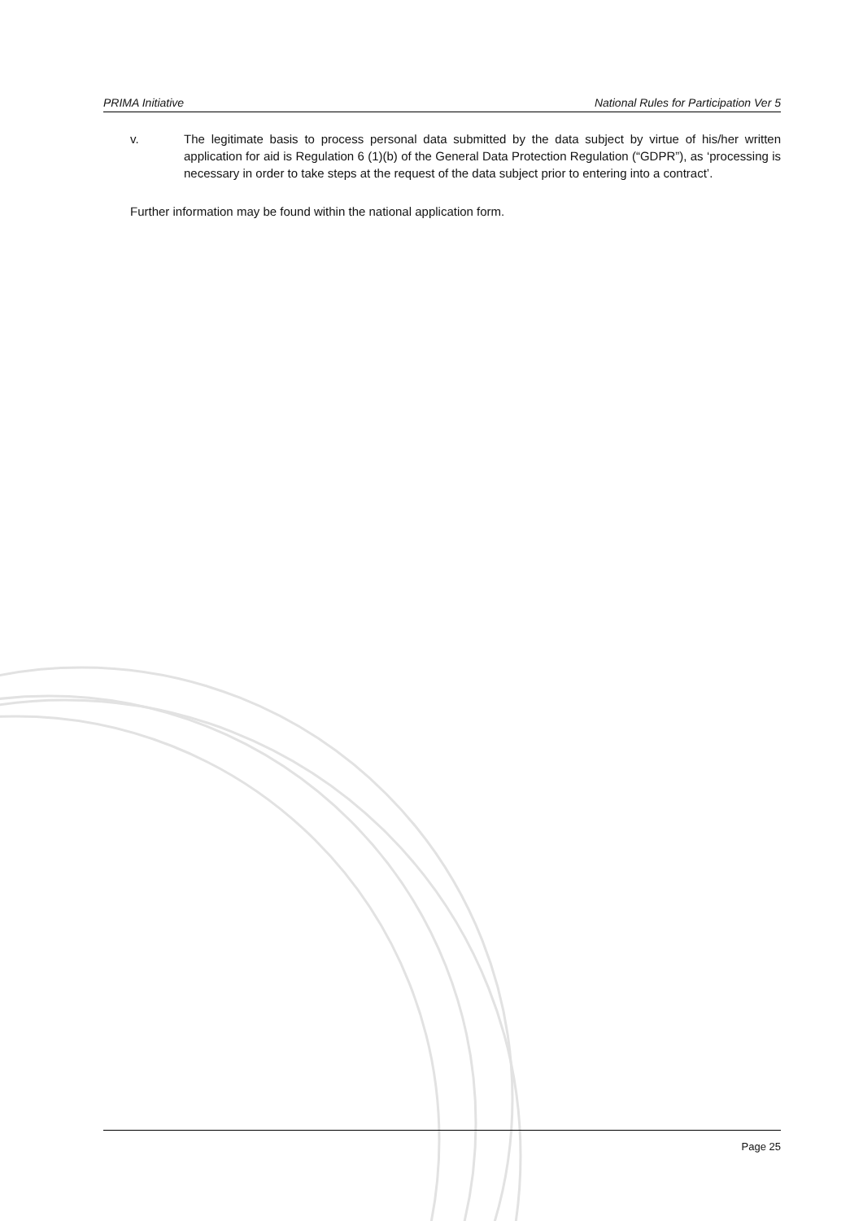PRIMA Initiative National Rules for Participation Ver 5
v. The legitimate basis to process personal data submitted by the data subject by virtue of his/her written application for aid is Regulation 6 (1)(b) of the General Data Protection Regulation (“GDPR”), as ‘processing is necessary in order to take steps at the request of the data subject prior to entering into a contract’.
Further information may be found within the national application form.
Page 25